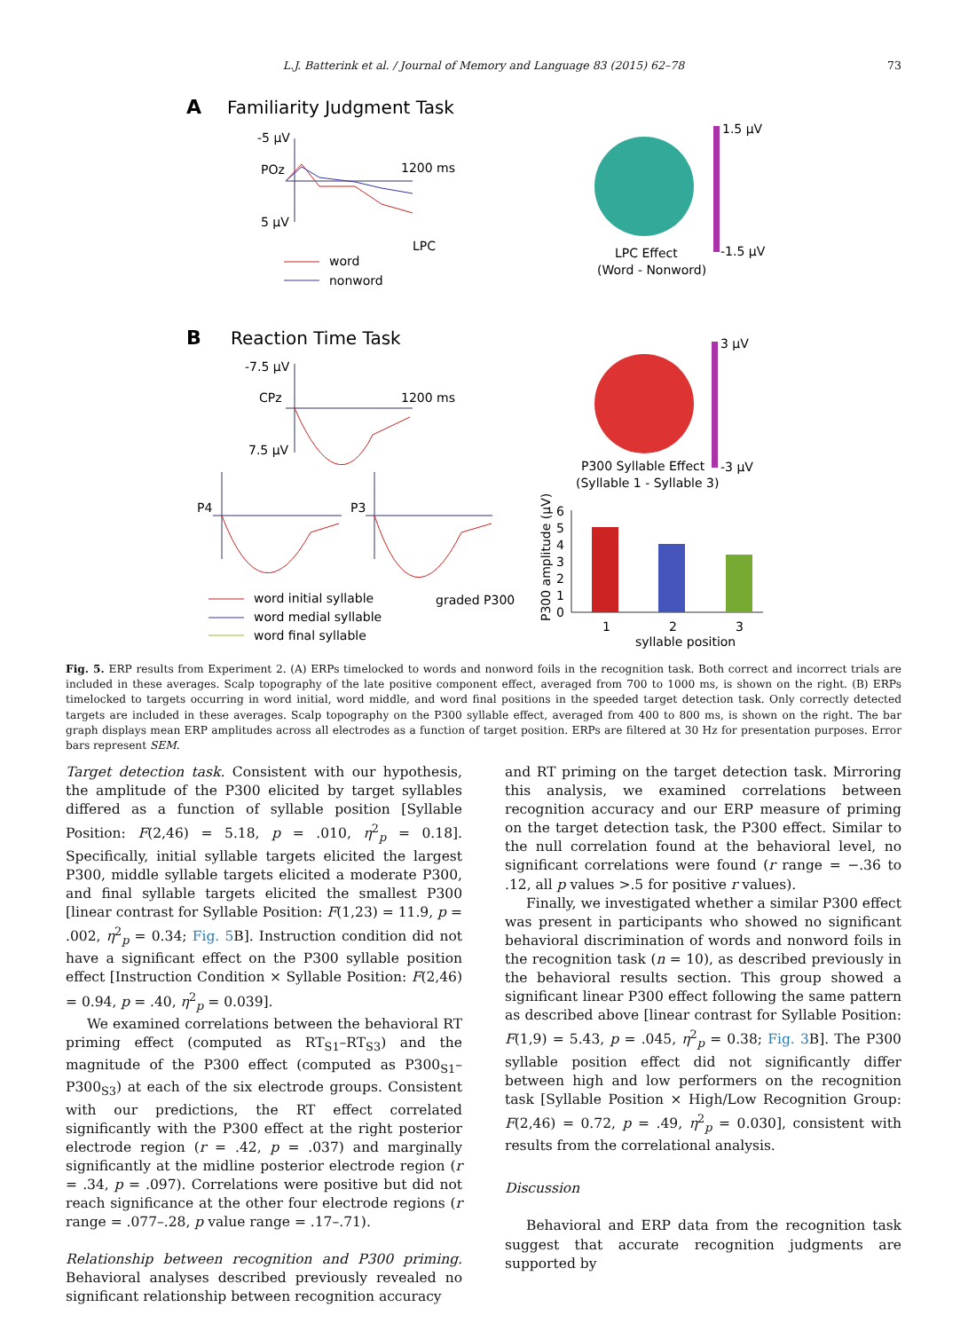L.J. Batterink et al. / Journal of Memory and Language 83 (2015) 62–78 73
A
Familiarity Judgment Task
-5 µV
POz
1200 ms
5 µV
LPC
word
nonword
1.5 µV
-1.5 µV
LPC Effect
(Word - Nonword)
B
Reaction Time Task
-7.5 µV
CPz
1200 ms
7.5 µV
3 µV
-3 µV
P300 Syllable Effect
(Syllable 1 - Syllable 3)
P4
P3
word initial syllable
word medial syllable
word final syllable
graded P300
P300 amplitude (µV)
6
5
4
3
2
1
0
1
2
3
syllable position
Fig. 5. ERP results from Experiment 2. (A) ERPs timelocked to words and nonword foils in the recognition task. Both correct and incorrect trials are included in these averages. Scalp topography of the late positive component effect, averaged from 700 to 1000 ms, is shown on the right. (B) ERPs timelocked to targets occurring in word initial, word middle, and word final positions in the speeded target detection task. Only correctly detected targets are included in these averages. Scalp topography on the P300 syllable effect, averaged from 400 to 800 ms, is shown on the right. The bar graph displays mean ERP amplitudes across all electrodes as a function of target position. ERPs are filtered at 30 Hz for presentation purposes. Error bars represent SEM.
Target detection task. Consistent with our hypothesis, the amplitude of the P300 elicited by target syllables differed as a function of syllable position [Syllable Position: F(2,46) = 5.18, p = .010, η<sup>2</sup><sub>p</sub> = 0.18]. Specifically, initial syllable targets elicited the largest P300, middle syllable targets elicited a moderate P300, and final syllable targets elicited the smallest P300 [linear contrast for Syllable Position: F(1,23) = 11.9, p = .002, η<sup>2</sup><sub>p</sub> = 0.34; Fig. 5 B]. Instruction condition did not have a significant effect on the P300 syllable position effect [Instruction Condition × Syllable Position: F(2,46) = 0.94, p = .40, η<sup>2</sup><sub>p</sub> = 0.039].
We examined correlations between the behavioral RT priming effect (computed as RT<sub>S1</sub>–RT<sub>S3</sub>) and the magnitude of the P300 effect (computed as P300<sub>S1</sub>–P300<sub>S3</sub>) at each of the six electrode groups. Consistent with our predictions, the RT effect correlated significantly with the P300 effect at the right posterior electrode region (r = .42, p = .037) and marginally significantly at the midline posterior electrode region (r = .34, p = .097). Correlations were positive but did not reach significance at the other four electrode regions (r range = .077–.28, p value range = .17–.71).
Relationship between recognition and P300 priming. Behavioral analyses described previously revealed no significant relationship between recognition accuracy
and RT priming on the target detection task. Mirroring this analysis, we examined correlations between recognition accuracy and our ERP measure of priming on the target detection task, the P300 effect. Similar to the null correlation found at the behavioral level, no significant correlations were found (r range = −.36 to .12, all p values >.5 for positive r values).
Finally, we investigated whether a similar P300 effect was present in participants who showed no significant behavioral discrimination of words and nonword foils in the recognition task (n = 10), as described previously in the behavioral results section. This group showed a significant linear P300 effect following the same pattern as described above [linear contrast for Syllable Position: F(1,9) = 5.43, p = .045, η<sup>2</sup><sub>p</sub> = 0.38; Fig. 3 B]. The P300 syllable position effect did not significantly differ between high and low performers on the recognition task [Syllable Position × High/Low Recognition Group: F(2,46) = 0.72, p = .49, η<sup>2</sup><sub>p</sub> = 0.030], consistent with results from the correlational analysis.
Discussion
Behavioral and ERP data from the recognition task suggest that accurate recognition judgments are supported by